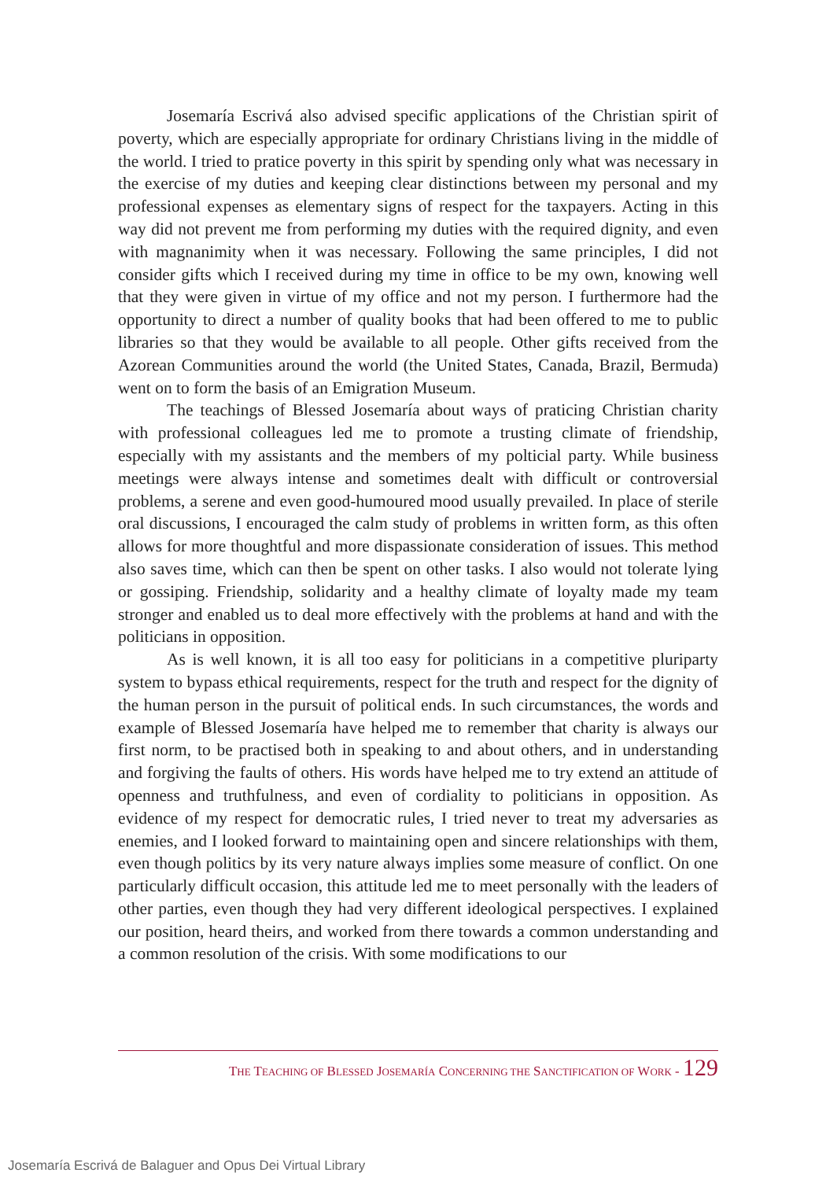Josemaría Escrivá also advised specific applications of the Christian spirit of poverty, which are especially appropriate for ordinary Christians living in the middle of the world. I tried to pratice poverty in this spirit by spending only what was necessary in the exercise of my duties and keeping clear distinctions between my personal and my professional expenses as elementary signs of respect for the taxpayers. Acting in this way did not prevent me from performing my duties with the required dignity, and even with magnanimity when it was necessary. Following the same principles, I did not consider gifts which I received during my time in office to be my own, knowing well that they were given in virtue of my office and not my person. I furthermore had the opportunity to direct a number of quality books that had been offered to me to public libraries so that they would be available to all people. Other gifts received from the Azorean Communities around the world (the United States, Canada, Brazil, Bermuda) went on to form the basis of an Emigration Museum.
The teachings of Blessed Josemaría about ways of praticing Christian charity with professional colleagues led me to promote a trusting climate of friendship, especially with my assistants and the members of my polticial party. While business meetings were always intense and sometimes dealt with difficult or controversial problems, a serene and even good-humoured mood usually prevailed. In place of sterile oral discussions, I encouraged the calm study of problems in written form, as this often allows for more thoughtful and more dispassionate consideration of issues. This method also saves time, which can then be spent on other tasks. I also would not tolerate lying or gossiping. Friendship, solidarity and a healthy climate of loyalty made my team stronger and enabled us to deal more effectively with the problems at hand and with the politicians in opposition.
As is well known, it is all too easy for politicians in a competitive pluriparty system to bypass ethical requirements, respect for the truth and respect for the dignity of the human person in the pursuit of political ends. In such circumstances, the words and example of Blessed Josemaría have helped me to remember that charity is always our first norm, to be practised both in speaking to and about others, and in understanding and forgiving the faults of others. His words have helped me to try extend an attitude of openness and truthfulness, and even of cordiality to politicians in opposition. As evidence of my respect for democratic rules, I tried never to treat my adversaries as enemies, and I looked forward to maintaining open and sincere relationships with them, even though politics by its very nature always implies some measure of conflict. On one particularly difficult occasion, this attitude led me to meet personally with the leaders of other parties, even though they had very different ideological perspectives. I explained our position, heard theirs, and worked from there towards a common understanding and a common resolution of the crisis. With some modifications to our
THE TEACHING OF BLESSED JOSEMARÍA CONCERNING THE SANCTIFICATION OF WORK - 129
Josemaría Escrivá de Balaguer and Opus Dei Virtual Library